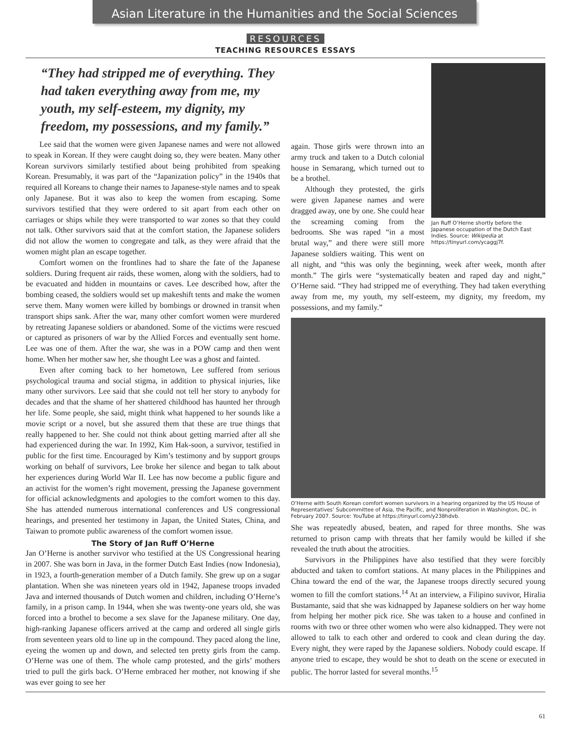Asian Literature in the Humanities and the Social Sciences
RESOURCES
TEACHING RESOURCES ESSAYS
“They had stripped me of everything. They had taken everything away from me, my youth, my self-esteem, my dignity, my freedom, my possessions, and my family.”
Lee said that the women were given Japanese names and were not allowed to speak in Korean. If they were caught doing so, they were beaten. Many other Korean survivors similarly testified about being prohibited from speaking Korean. Presumably, it was part of the “Japanization policy” in the 1940s that required all Koreans to change their names to Japanese-style names and to speak only Japanese. But it was also to keep the women from escaping. Some survivors testified that they were ordered to sit apart from each other on carriages or ships while they were transported to war zones so that they could not talk. Other survivors said that at the comfort station, the Japanese soliders did not allow the women to congregate and talk, as they were afraid that the women might plan an escape together.
Comfort women on the frontlines had to share the fate of the Japanese soldiers. During frequent air raids, these women, along with the soldiers, had to be evacuated and hidden in mountains or caves. Lee described how, after the bombing ceased, the soldiers would set up makeshift tents and make the women serve them. Many women were killed by bombings or drowned in transit when transport ships sank. After the war, many other comfort women were murdered by retreating Japanese soldiers or abandoned. Some of the victims were rescued or captured as prisoners of war by the Allied Forces and eventually sent home. Lee was one of them. After the war, she was in a POW camp and then went home. When her mother saw her, she thought Lee was a ghost and fainted.
Even after coming back to her hometown, Lee suffered from serious psychological trauma and social stigma, in addition to physical injuries, like many other survivors. Lee said that she could not tell her story to anybody for decades and that the shame of her shattered childhood has haunted her through her life. Some people, she said, might think what happened to her sounds like a movie script or a novel, but she assured them that these are true things that really happened to her. She could not think about getting married after all she had experienced during the war. In 1992, Kim Hak-soon, a survivor, testified in public for the first time. Encouraged by Kim’s testimony and by support groups working on behalf of survivors, Lee broke her silence and began to talk about her experiences during World War II. Lee has now become a public figure and an activist for the women’s right movement, pressing the Japanese government for official acknowledgments and apologies to the comfort women to this day. She has attended numerous international conferences and US congressional hearings, and presented her testimony in Japan, the United States, China, and Taiwan to promote public awareness of the comfort women issue.
The Story of Jan Ruff O’Herne
Jan O’Herne is another survivor who testified at the US Congressional hearing in 2007. She was born in Java, in the former Dutch East Indies (now Indonesia), in 1923, a fourth-generation member of a Dutch family. She grew up on a sugar plantation. When she was nineteen years old in 1942, Japanese troops invaded Java and interned thousands of Dutch women and children, including O’Herne’s family, in a prison camp. In 1944, when she was twenty-one years old, she was forced into a brothel to become a sex slave for the Japanese military. One day, high-ranking Japanese officers arrived at the camp and ordered all single girls from seventeen years old to line up in the compound. They paced along the line, eyeing the women up and down, and selected ten pretty girls from the camp. O’Herne was one of them. The whole camp protested, and the girls’ mothers tried to pull the girls back. O’Herne embraced her mother, not knowing if she was ever going to see her
Jan Ruff O’Herne shortly before the Japanese occupation of the Dutch East Indies. Source: Wikipedia at https://tinyurl.com/ycaggj7f.
again. Those girls were thrown into an army truck and taken to a Dutch colonial house in Semarang, which turned out to be a brothel.
Although they protested, the girls were given Japanese names and were dragged away, one by one. She could hear the screaming coming from the bedrooms. She was raped “in a most brutal way,” and there were still more Japanese soldiers waiting. This went on all night, and “this was only the beginning, week after week, month after month.” The girls were “systematically beaten and raped day and night,” O’Herne said. “They had stripped me of everything. They had taken everything away from me, my youth, my self-esteem, my dignity, my freedom, my possessions, and my family.”
O’Herne with South Korean comfort women survivors in a hearing organized by the US House of Representatives’ Subcommittee of Asia, the Pacific, and Nonproliferation in Washington, DC, in February 2007. Source: YouTube at https://tinyurl.com/y238hdvb.
She was repeatedly abused, beaten, and raped for three months. She was returned to prison camp with threats that her family would be killed if she revealed the truth about the atrocities.
Survivors in the Philippines have also testified that they were forcibly abducted and taken to comfort stations. At many places in the Philippines and China toward the end of the war, the Japanese troops directly secured young women to fill the comfort stations.<sup>14</sup> At an interview, a Filipino suvivor, Hiralia Bustamante, said that she was kidnapped by Japanese soldiers on her way home from helping her mother pick rice. She was taken to a house and confined in rooms with two or three other women who were also kidnapped. They were not allowed to talk to each other and ordered to cook and clean during the day. Every night, they were raped by the Japanese soldiers. Nobody could escape. If anyone tried to escape, they would be shot to death on the scene or executed in public. The horror lasted for several months.<sup>15</sup>
61